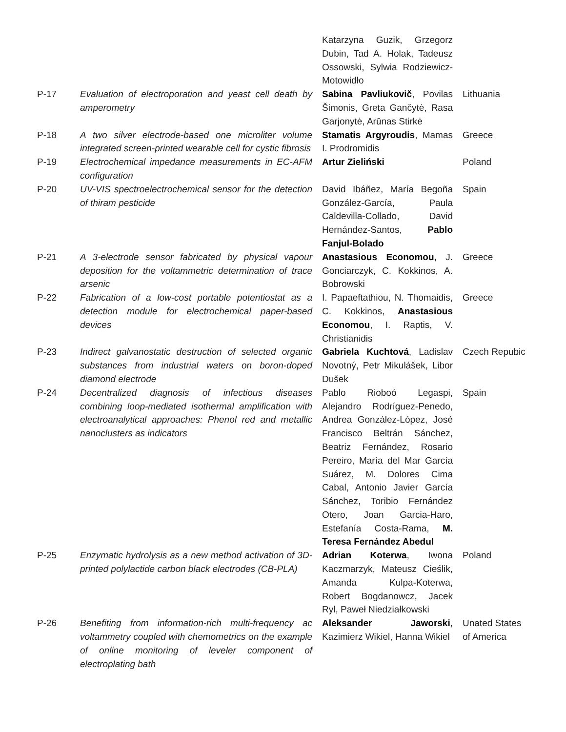| | | Katarzyna Guzik, Grzegorz Dubin, Tad A. Holak, Tadeusz Ossowski, Sylwia Rodziewicz-Motowidło | |
| P-17 | Evaluation of electroporation and yeast cell death by amperometry | Sabina Pavliukovič , Povilas Šimonis, Greta Gančytė, Rasa Garjonytė, Arūnas Stirkė | Lithuania |
| P-18 | A two silver electrode-based one microliter volume integrated screen-printed wearable cell for cystic fibrosis | Stamatis Argyroudis , Mamas I. Prodromidis | Greece |
| P-19 | Electrochemical impedance measurements in EC-AFM configuration | Artur Zieliński | Poland |
| P-20 | UV-VIS spectroelectrochemical sensor for the detection of thiram pesticide | David Ibáñez, María Begoña González-García, Paula Caldevilla-Collado, David Hernández-Santos, Pablo Fanjul-Bolado | Spain |
| P-21 | A 3-electrode sensor fabricated by physical vapour deposition for the voltammetric determination of trace arsenic | Anastasious Economou , J. Gonciarczyk, C. Kokkinos, A. Bobrowski | Greece |
| P-22 | Fabrication of a low-cost portable potentiostat as a detection module for electrochemical paper-based devices | I. Papaeftathiou, N. Thomaidis, C. Kokkinos, Anastasious Economou , I. Raptis, V. Christianidis | Greece |
| P-23 | Indirect galvanostatic destruction of selected organic substances from industrial waters on boron-doped diamond electrode | Gabriela Kuchtová , Ladislav Novotný, Petr Mikulášek, Libor Dušek | Czech Repubic |
| P-24 | Decentralized diagnosis of infectious diseases combining loop-mediated isothermal amplification with electroanalytical approaches: Phenol red and metallic nanoclusters as indicators | Pablo Rioboó Legaspi, Alejandro Rodríguez-Penedo, Andrea González-López, José Francisco Beltrán Sánchez, Beatriz Fernández, Rosario Pereiro, María del Mar García Suárez, M. Dolores Cima Cabal, Antonio Javier García Sánchez, Toribio Fernández Otero, Joan Garcia-Haro, Estefanía Costa-Rama, M. Teresa Fernández Abedul | Spain |
| P-25 | Enzymatic hydrolysis as a new method activation of 3D-printed polylactide carbon black electrodes (CB-PLA) | Adrian Koterwa , Iwona Kaczmarzyk, Mateusz Cieślik, Amanda Kulpa-Koterwa, Robert Bogdanowcz, Jacek Ryl, Paweł Niedziałkowski | Poland |
| P-26 | Benefiting from information-rich multi-frequency ac voltammetry coupled with chemometrics on the example of online monitoring of leveler component of electroplating bath | Aleksander Jaworski , Kazimierz Wikiel, Hanna Wikiel | Unated States of America |